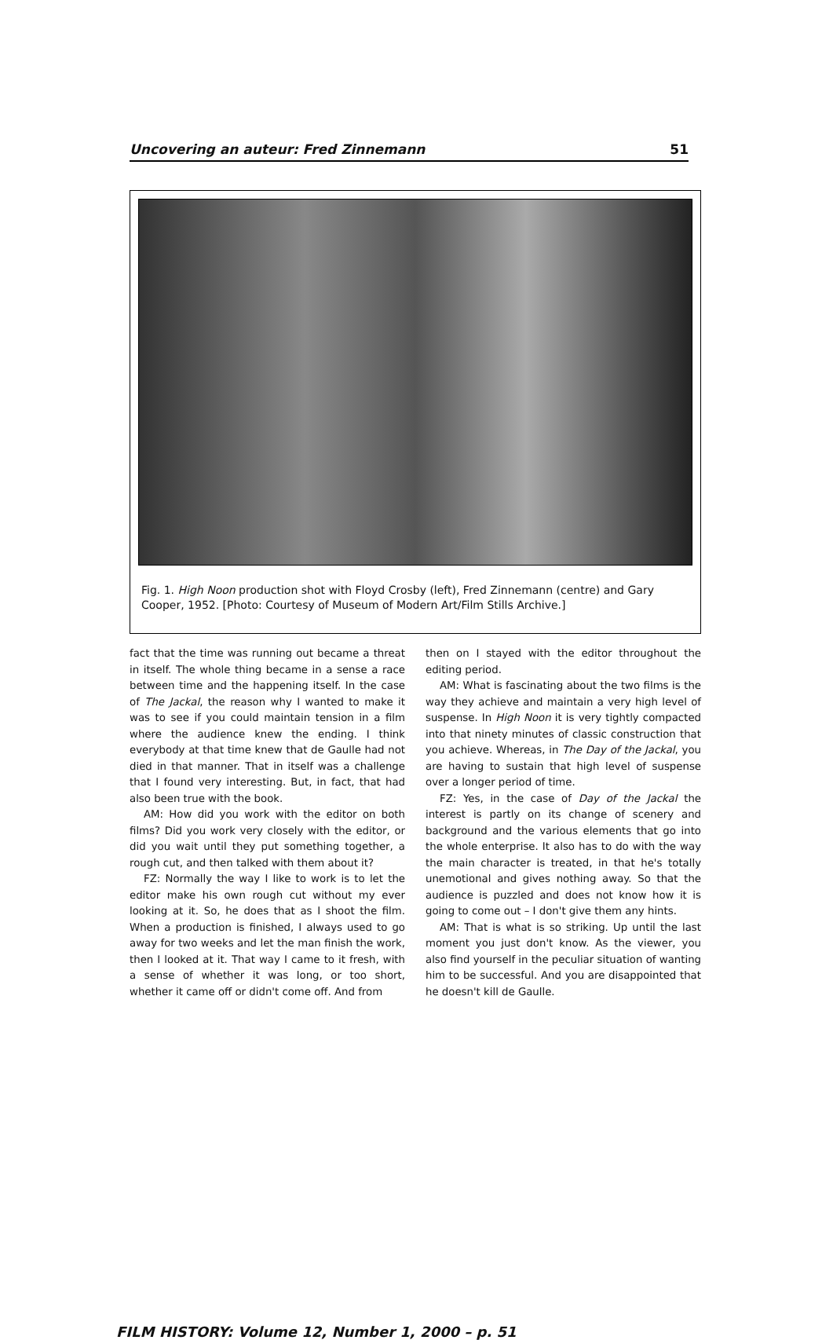Uncovering an auteur: Fred Zinnemann 51
Fig. 1. High Noon production shot with Floyd Crosby (left), Fred Zinnemann (centre) and Gary Cooper, 1952. [Photo: Courtesy of Museum of Modern Art/Film Stills Archive.]
fact that the time was running out became a threat in itself. The whole thing became in a sense a race between time and the happening itself. In the case of The Jackal, the reason why I wanted to make it was to see if you could maintain tension in a film where the audience knew the ending. I think everybody at that time knew that de Gaulle had not died in that manner. That in itself was a challenge that I found very interesting. But, in fact, that had also been true with the book.
AM: How did you work with the editor on both films? Did you work very closely with the editor, or did you wait until they put something together, a rough cut, and then talked with them about it?
FZ: Normally the way I like to work is to let the editor make his own rough cut without my ever looking at it. So, he does that as I shoot the film. When a production is finished, I always used to go away for two weeks and let the man finish the work, then I looked at it. That way I came to it fresh, with a sense of whether it was long, or too short, whether it came off or didn't come off. And from
then on I stayed with the editor throughout the editing period.
AM: What is fascinating about the two films is the way they achieve and maintain a very high level of suspense. In High Noon it is very tightly compacted into that ninety minutes of classic construction that you achieve. Whereas, in The Day of the Jackal, you are having to sustain that high level of suspense over a longer period of time.
FZ: Yes, in the case of Day of the Jackal the interest is partly on its change of scenery and background and the various elements that go into the whole enterprise. It also has to do with the way the main character is treated, in that he's totally unemotional and gives nothing away. So that the audience is puzzled and does not know how it is going to come out – I don't give them any hints.
AM: That is what is so striking. Up until the last moment you just don't know. As the viewer, you also find yourself in the peculiar situation of wanting him to be successful. And you are disappointed that he doesn't kill de Gaulle.
FILM HISTORY: Volume 12, Number 1, 2000 – p. 51